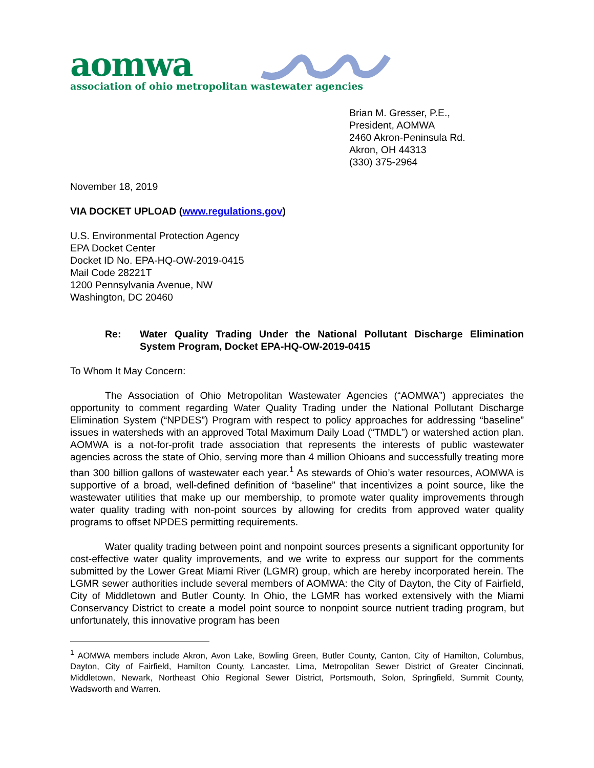aomwa
association of ohio metropolitan wastewater agencies
Brian M. Gresser, P.E.,
President, AOMWA
2460 Akron-Peninsula Rd.
Akron, OH 44313
(330) 375-2964
November 18, 2019
VIA DOCKET UPLOAD (www.regulations.gov)
U.S. Environmental Protection Agency
EPA Docket Center
Docket ID No. EPA-HQ-OW-2019-0415
Mail Code 28221T
1200 Pennsylvania Avenue, NW
Washington, DC 20460
Re: Water Quality Trading Under the National Pollutant Discharge Elimination System Program, Docket EPA-HQ-OW-2019-0415
To Whom It May Concern:
The Association of Ohio Metropolitan Wastewater Agencies (“AOMWA”) appreciates the opportunity to comment regarding Water Quality Trading under the National Pollutant Discharge Elimination System (“NPDES”) Program with respect to policy approaches for addressing “baseline” issues in watersheds with an approved Total Maximum Daily Load (“TMDL”) or watershed action plan. AOMWA is a not-for-profit trade association that represents the interests of public wastewater agencies across the state of Ohio, serving more than 4 million Ohioans and successfully treating more than 300 billion gallons of wastewater each year.<sup>1</sup> As stewards of Ohio’s water resources, AOMWA is supportive of a broad, well-defined definition of “baseline” that incentivizes a point source, like the wastewater utilities that make up our membership, to promote water quality improvements through water quality trading with non-point sources by allowing for credits from approved water quality programs to offset NPDES permitting requirements.
Water quality trading between point and nonpoint sources presents a significant opportunity for cost-effective water quality improvements, and we write to express our support for the comments submitted by the Lower Great Miami River (LGMR) group, which are hereby incorporated herein. The LGMR sewer authorities include several members of AOMWA: the City of Dayton, the City of Fairfield, City of Middletown and Butler County. In Ohio, the LGMR has worked extensively with the Miami Conservancy District to create a model point source to nonpoint source nutrient trading program, but unfortunately, this innovative program has been
<sup>1</sup> AOMWA members include Akron, Avon Lake, Bowling Green, Butler County, Canton, City of Hamilton, Columbus, Dayton, City of Fairfield, Hamilton County, Lancaster, Lima, Metropolitan Sewer District of Greater Cincinnati, Middletown, Newark, Northeast Ohio Regional Sewer District, Portsmouth, Solon, Springfield, Summit County, Wadsworth and Warren.